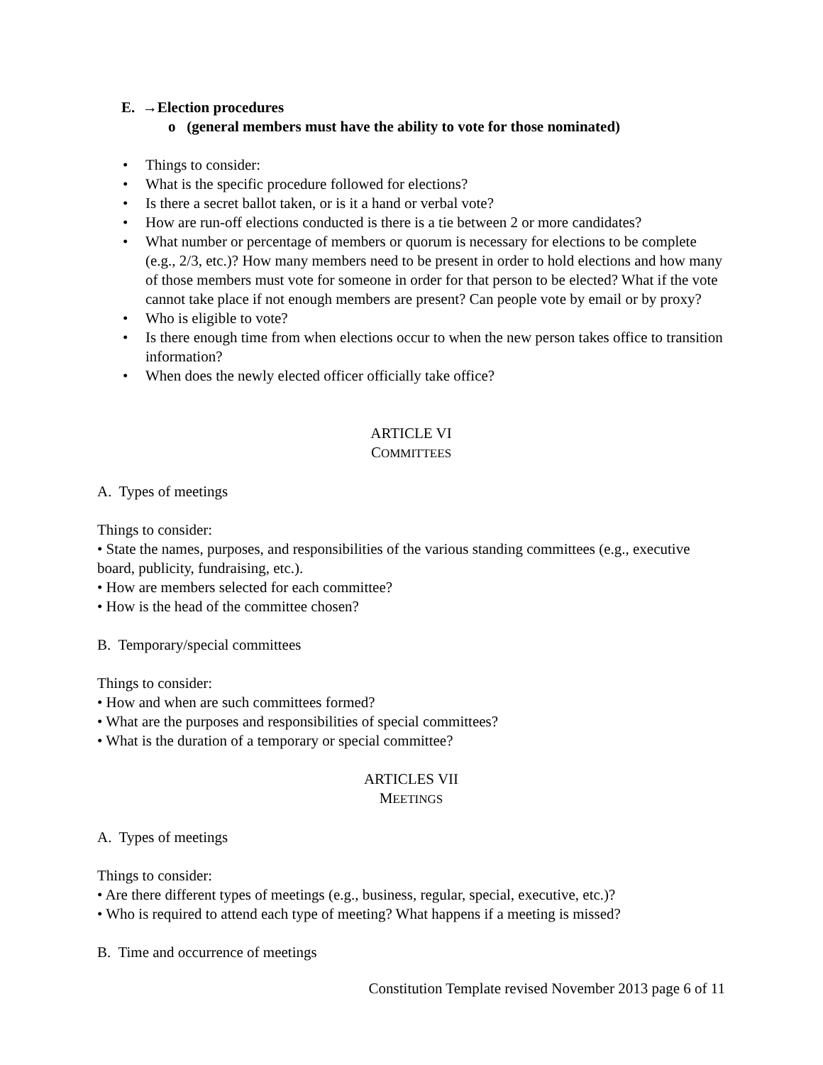E. →Election procedures
o (general members must have the ability to vote for those nominated)
• Things to consider:
• What is the specific procedure followed for elections?
• Is there a secret ballot taken, or is it a hand or verbal vote?
• How are run-off elections conducted is there is a tie between 2 or more candidates?
• What number or percentage of members or quorum is necessary for elections to be complete (e.g., 2/3, etc.)? How many members need to be present in order to hold elections and how many of those members must vote for someone in order for that person to be elected? What if the vote cannot take place if not enough members are present? Can people vote by email or by proxy?
• Who is eligible to vote?
• Is there enough time from when elections occur to when the new person takes office to transition information?
• When does the newly elected officer officially take office?
ARTICLE VI
COMMITTEES
A. Types of meetings
Things to consider:
• State the names, purposes, and responsibilities of the various standing committees (e.g., executive board, publicity, fundraising, etc.).
• How are members selected for each committee?
• How is the head of the committee chosen?
B. Temporary/special committees
Things to consider:
• How and when are such committees formed?
• What are the purposes and responsibilities of special committees?
• What is the duration of a temporary or special committee?
ARTICLES VII
MEETINGS
A. Types of meetings
Things to consider:
• Are there different types of meetings (e.g., business, regular, special, executive, etc.)?
• Who is required to attend each type of meeting? What happens if a meeting is missed?
B. Time and occurrence of meetings
Constitution Template revised November 2013 page 6 of 11